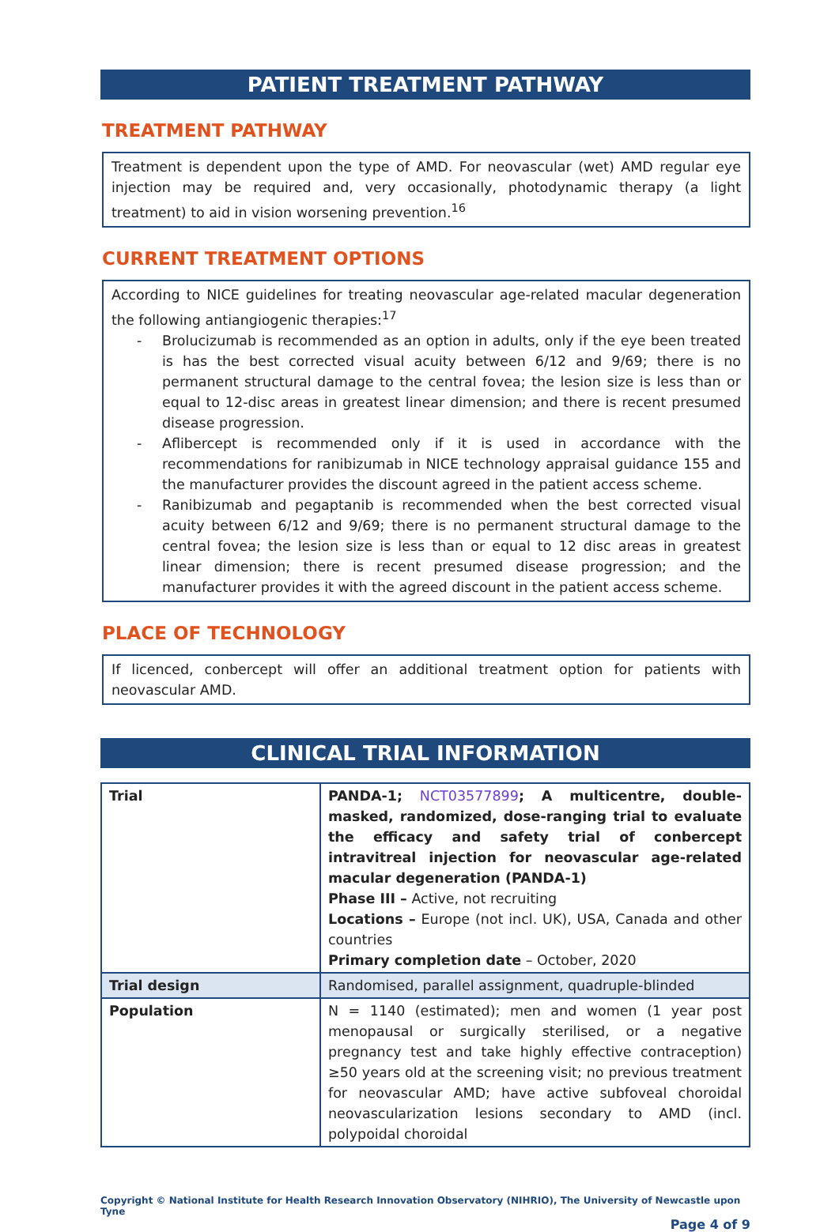PATIENT TREATMENT PATHWAY
TREATMENT PATHWAY
Treatment is dependent upon the type of AMD. For neovascular (wet) AMD regular eye injection may be required and, very occasionally, photodynamic therapy (a light treatment) to aid in vision worsening prevention.<sup>16</sup>
CURRENT TREATMENT OPTIONS
According to NICE guidelines for treating neovascular age-related macular degeneration the following antiangiogenic therapies:<sup>17</sup>
- Brolucizumab is recommended as an option in adults, only if the eye been treated is has the best corrected visual acuity between 6/12 and 9/69; there is no permanent structural damage to the central fovea; the lesion size is less than or equal to 12-disc areas in greatest linear dimension; and there is recent presumed disease progression.
- Aflibercept is recommended only if it is used in accordance with the recommendations for ranibizumab in NICE technology appraisal guidance 155 and the manufacturer provides the discount agreed in the patient access scheme.
- Ranibizumab and pegaptanib is recommended when the best corrected visual acuity between 6/12 and 9/69; there is no permanent structural damage to the central fovea; the lesion size is less than or equal to 12 disc areas in greatest linear dimension; there is recent presumed disease progression; and the manufacturer provides it with the agreed discount in the patient access scheme.
PLACE OF TECHNOLOGY
If licenced, conbercept will offer an additional treatment option for patients with neovascular AMD.
CLINICAL TRIAL INFORMATION
| Trial | PANDA-1; NCT03577899 ; A multicentre, double-masked, randomized, dose-ranging trial to evaluate the efficacy and safety trial of conbercept intravitreal injection for neovascular age-related macular degeneration (PANDA-1) Phase III – Active, not recruiting Locations – Europe (not incl. UK), USA, Canada and other countries Primary completion date – October, 2020 |
| Trial design | Randomised, parallel assignment, quadruple-blinded |
| Population | N = 1140 (estimated); men and women (1 year post menopausal or surgically sterilised, or a negative pregnancy test and take highly effective contraception) ≥50 years old at the screening visit; no previous treatment for neovascular AMD; have active subfoveal choroidal neovascularization lesions secondary to AMD (incl. polypoidal choroidal |
Copyright © National Institute for Health Research Innovation Observatory (NIHRIO), The University of Newcastle upon Tyne
Page 4 of 9